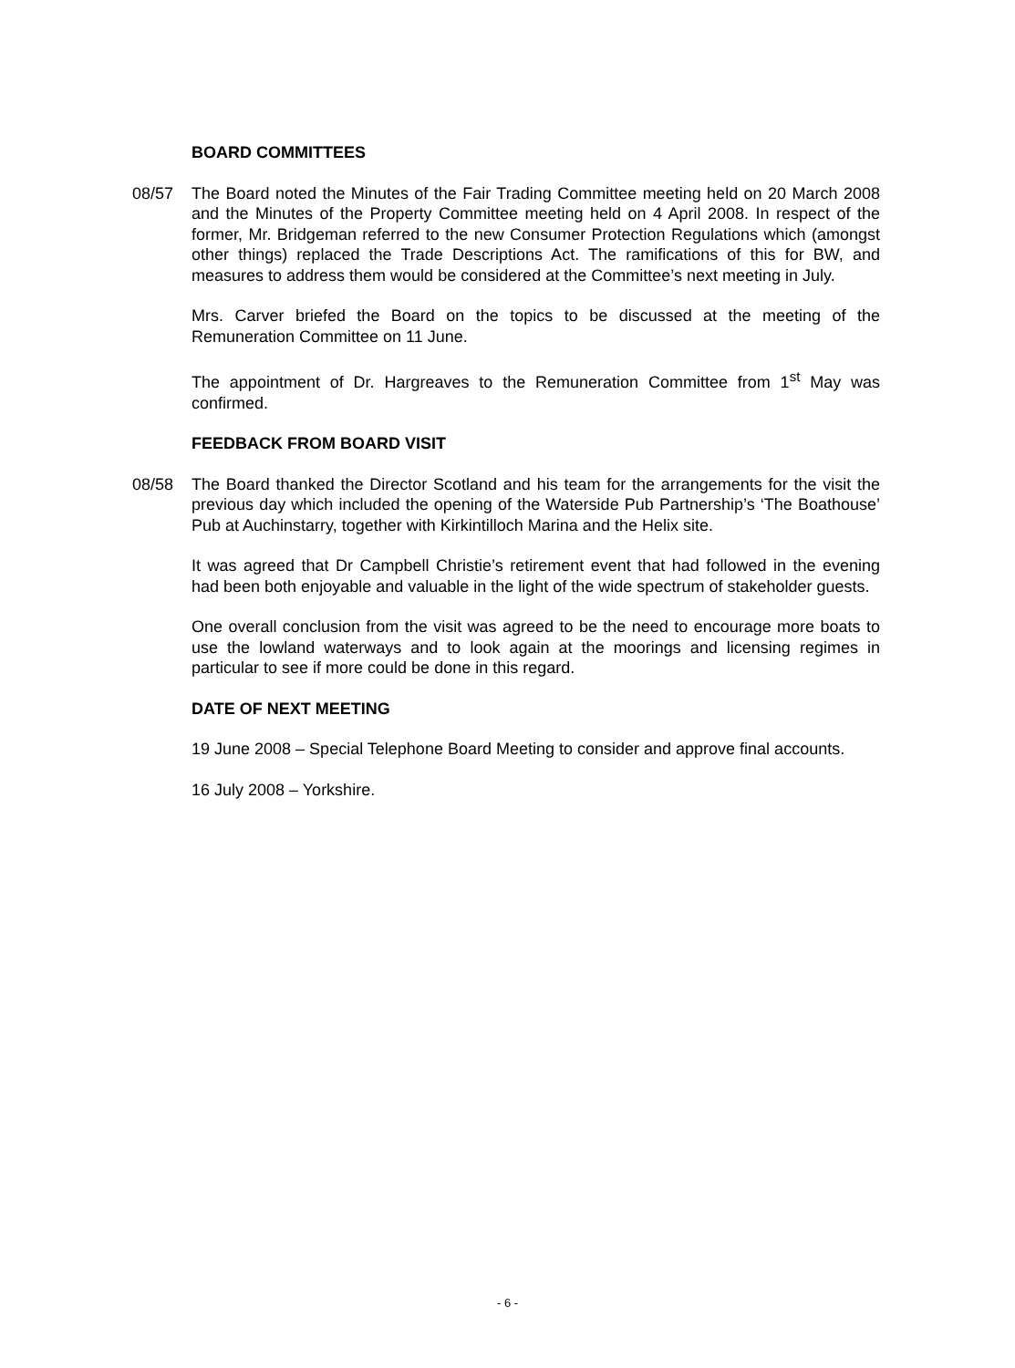BOARD COMMITTEES
08/57 The Board noted the Minutes of the Fair Trading Committee meeting held on 20 March 2008 and the Minutes of the Property Committee meeting held on 4 April 2008. In respect of the former, Mr. Bridgeman referred to the new Consumer Protection Regulations which (amongst other things) replaced the Trade Descriptions Act. The ramifications of this for BW, and measures to address them would be considered at the Committee’s next meeting in July.
Mrs. Carver briefed the Board on the topics to be discussed at the meeting of the Remuneration Committee on 11 June.
The appointment of Dr. Hargreaves to the Remuneration Committee from 1<sup>st</sup> May was confirmed.
FEEDBACK FROM BOARD VISIT
08/58 The Board thanked the Director Scotland and his team for the arrangements for the visit the previous day which included the opening of the Waterside Pub Partnership’s ‘The Boathouse’ Pub at Auchinstarry, together with Kirkintilloch Marina and the Helix site.
It was agreed that Dr Campbell Christie’s retirement event that had followed in the evening had been both enjoyable and valuable in the light of the wide spectrum of stakeholder guests.
One overall conclusion from the visit was agreed to be the need to encourage more boats to use the lowland waterways and to look again at the moorings and licensing regimes in particular to see if more could be done in this regard.
DATE OF NEXT MEETING
19 June 2008 – Special Telephone Board Meeting to consider and approve final accounts.
16 July 2008 – Yorkshire.
- 6 -